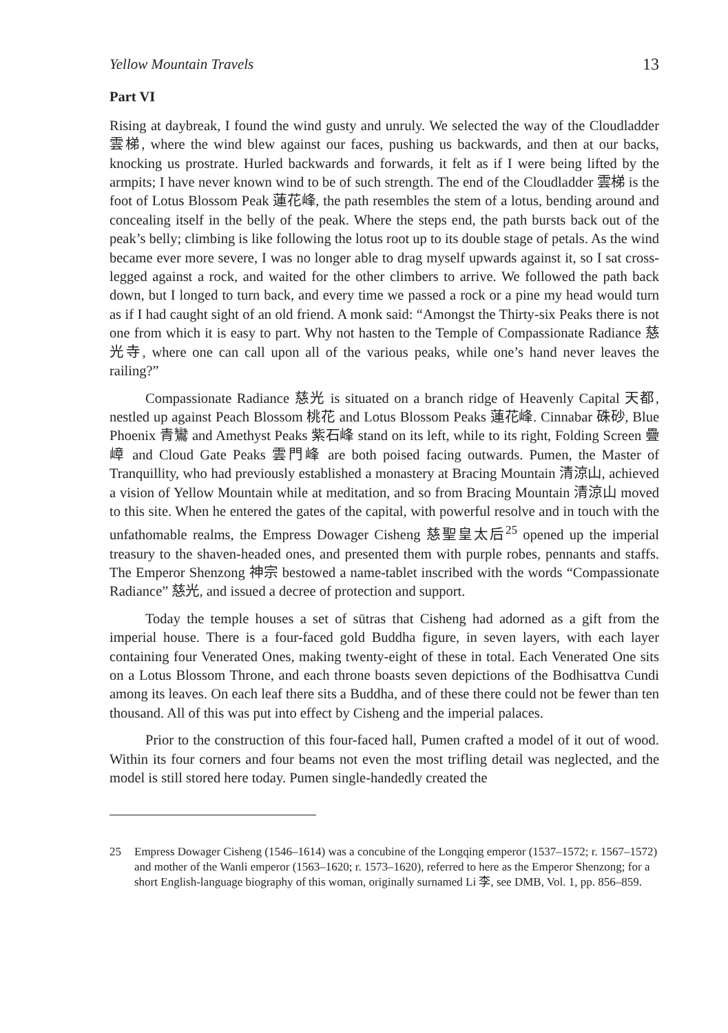Yellow Mountain Travels 13
Part VI
Rising at daybreak, I found the wind gusty and unruly. We selected the way of the Cloudladder 雲梯, where the wind blew against our faces, pushing us backwards, and then at our backs, knocking us prostrate. Hurled backwards and forwards, it felt as if I were being lifted by the armpits; I have never known wind to be of such strength. The end of the Cloudladder 雲梯 is the foot of Lotus Blossom Peak 蓮花峰, the path resembles the stem of a lotus, bending around and concealing itself in the belly of the peak. Where the steps end, the path bursts back out of the peak’s belly; climbing is like following the lotus root up to its double stage of petals. As the wind became ever more severe, I was no longer able to drag myself upwards against it, so I sat cross-legged against a rock, and waited for the other climbers to arrive. We followed the path back down, but I longed to turn back, and every time we passed a rock or a pine my head would turn as if I had caught sight of an old friend. A monk said: “Amongst the Thirty-six Peaks there is not one from which it is easy to part. Why not hasten to the Temple of Compassionate Radiance 慈光寺, where one can call upon all of the various peaks, while one’s hand never leaves the railing?”
Compassionate Radiance 慈光 is situated on a branch ridge of Heavenly Capital 天都, nestled up against Peach Blossom 桃花 and Lotus Blossom Peaks 蓮花峰. Cinnabar 硃砂, Blue Phoenix 青鸞 and Amethyst Peaks 紫石峰 stand on its left, while to its right, Folding Screen 疊嶂 and Cloud Gate Peaks 雲門峰 are both poised facing outwards. Pumen, the Master of Tranquillity, who had previously established a monastery at Bracing Mountain 清涼山, achieved a vision of Yellow Mountain while at meditation, and so from Bracing Mountain 清涼山 moved to this site. When he entered the gates of the capital, with powerful resolve and in touch with the unfathomable realms, the Empress Dowager Cisheng 慈聖皇太后<sup>25</sup> opened up the imperial treasury to the shaven-headed ones, and presented them with purple robes, pennants and staffs. The Emperor Shenzong 神宗 bestowed a name-tablet inscribed with the words “Compassionate Radiance” 慈光, and issued a decree of protection and support.
Today the temple houses a set of sūtras that Cisheng had adorned as a gift from the imperial house. There is a four-faced gold Buddha figure, in seven layers, with each layer containing four Venerated Ones, making twenty-eight of these in total. Each Venerated One sits on a Lotus Blossom Throne, and each throne boasts seven depictions of the Bodhisattva Cundi among its leaves. On each leaf there sits a Buddha, and of these there could not be fewer than ten thousand. All of this was put into effect by Cisheng and the imperial palaces.
Prior to the construction of this four-faced hall, Pumen crafted a model of it out of wood. Within its four corners and four beams not even the most trifling detail was neglected, and the model is still stored here today. Pumen single-handedly created the
25 Empress Dowager Cisheng (1546–1614) was a concubine of the Longqing emperor (1537–1572; r. 1567–1572) and mother of the Wanli emperor (1563–1620; r. 1573–1620), referred to here as the Emperor Shenzong; for a short English-language biography of this woman, originally surnamed Li 李, see DMB, Vol. 1, pp. 856–859.